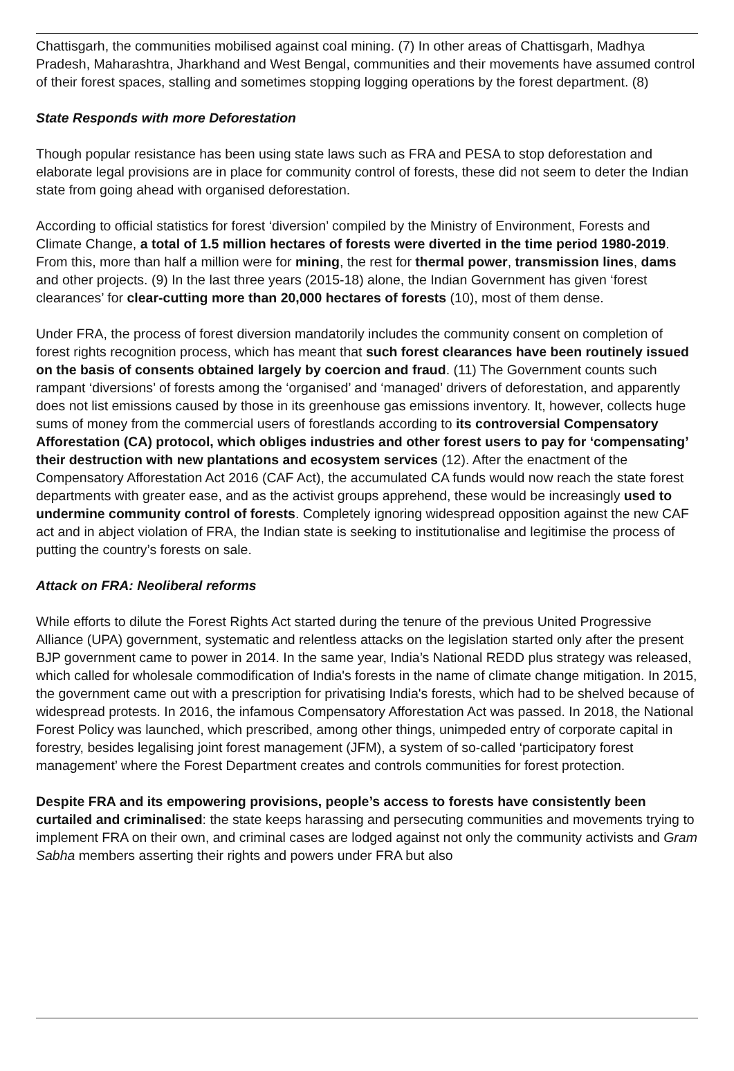Chattisgarh, the communities mobilised against coal mining. (7) In other areas of Chattisgarh, Madhya Pradesh, Maharashtra, Jharkhand and West Bengal, communities and their movements have assumed control of their forest spaces, stalling and sometimes stopping logging operations by the forest department. (8)
State Responds with more Deforestation
Though popular resistance has been using state laws such as FRA and PESA to stop deforestation and elaborate legal provisions are in place for community control of forests, these did not seem to deter the Indian state from going ahead with organised deforestation.
According to official statistics for forest ‘diversion’ compiled by the Ministry of Environment, Forests and Climate Change, a total of 1.5 million hectares of forests were diverted in the time period 1980-2019. From this, more than half a million were for mining, the rest for thermal power, transmission lines, dams and other projects. (9) In the last three years (2015-18) alone, the Indian Government has given ‘forest clearances’ for clear-cutting more than 20,000 hectares of forests (10), most of them dense.
Under FRA, the process of forest diversion mandatorily includes the community consent on completion of forest rights recognition process, which has meant that such forest clearances have been routinely issued on the basis of consents obtained largely by coercion and fraud. (11) The Government counts such rampant ‘diversions’ of forests among the ‘organised’ and ‘managed’ drivers of deforestation, and apparently does not list emissions caused by those in its greenhouse gas emissions inventory. It, however, collects huge sums of money from the commercial users of forestlands according to its controversial Compensatory Afforestation (CA) protocol, which obliges industries and other forest users to pay for ‘compensating’ their destruction with new plantations and ecosystem services (12). After the enactment of the Compensatory Afforestation Act 2016 (CAF Act), the accumulated CA funds would now reach the state forest departments with greater ease, and as the activist groups apprehend, these would be increasingly used to undermine community control of forests. Completely ignoring widespread opposition against the new CAF act and in abject violation of FRA, the Indian state is seeking to institutionalise and legitimise the process of putting the country’s forests on sale.
Attack on FRA: Neoliberal reforms
While efforts to dilute the Forest Rights Act started during the tenure of the previous United Progressive Alliance (UPA) government, systematic and relentless attacks on the legislation started only after the present BJP government came to power in 2014. In the same year, India’s National REDD plus strategy was released, which called for wholesale commodification of India's forests in the name of climate change mitigation. In 2015, the government came out with a prescription for privatising India's forests, which had to be shelved because of widespread protests. In 2016, the infamous Compensatory Afforestation Act was passed. In 2018, the National Forest Policy was launched, which prescribed, among other things, unimpeded entry of corporate capital in forestry, besides legalising joint forest management (JFM), a system of so-called ‘participatory forest management’ where the Forest Department creates and controls communities for forest protection.
Despite FRA and its empowering provisions, people’s access to forests have consistently been curtailed and criminalised: the state keeps harassing and persecuting communities and movements trying to implement FRA on their own, and criminal cases are lodged against not only the community activists and Gram Sabha members asserting their rights and powers under FRA but also